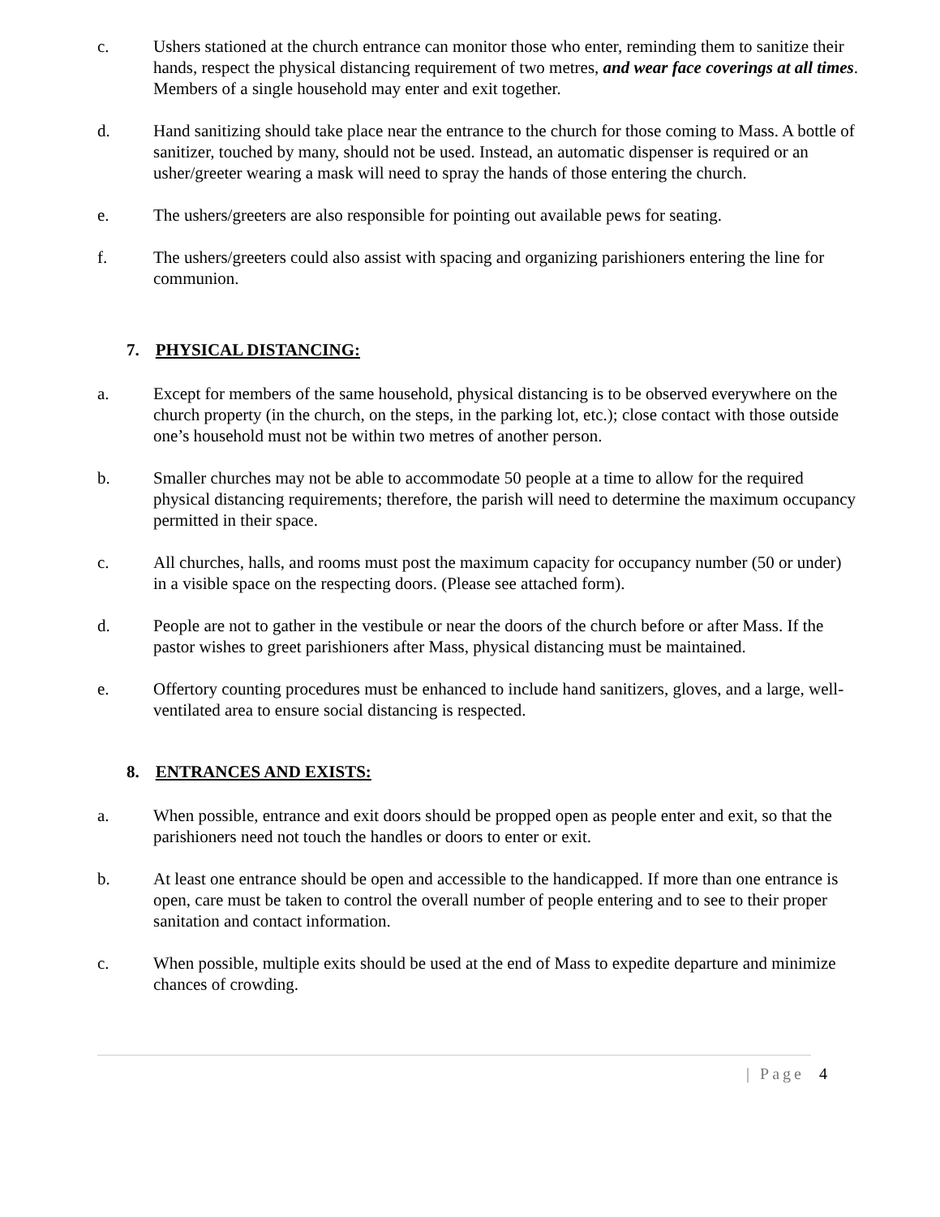c. Ushers stationed at the church entrance can monitor those who enter, reminding them to sanitize their hands, respect the physical distancing requirement of two metres, and wear face coverings at all times. Members of a single household may enter and exit together.
d. Hand sanitizing should take place near the entrance to the church for those coming to Mass. A bottle of sanitizer, touched by many, should not be used. Instead, an automatic dispenser is required or an usher/greeter wearing a mask will need to spray the hands of those entering the church.
e. The ushers/greeters are also responsible for pointing out available pews for seating.
f. The ushers/greeters could also assist with spacing and organizing parishioners entering the line for communion.
7. PHYSICAL DISTANCING:
a. Except for members of the same household, physical distancing is to be observed everywhere on the church property (in the church, on the steps, in the parking lot, etc.); close contact with those outside one’s household must not be within two metres of another person.
b. Smaller churches may not be able to accommodate 50 people at a time to allow for the required physical distancing requirements; therefore, the parish will need to determine the maximum occupancy permitted in their space.
c. All churches, halls, and rooms must post the maximum capacity for occupancy number (50 or under) in a visible space on the respecting doors. (Please see attached form).
d. People are not to gather in the vestibule or near the doors of the church before or after Mass. If the pastor wishes to greet parishioners after Mass, physical distancing must be maintained.
e. Offertory counting procedures must be enhanced to include hand sanitizers, gloves, and a large, well-ventilated area to ensure social distancing is respected.
8. ENTRANCES AND EXISTS:
a. When possible, entrance and exit doors should be propped open as people enter and exit, so that the parishioners need not touch the handles or doors to enter or exit.
b. At least one entrance should be open and accessible to the handicapped. If more than one entrance is open, care must be taken to control the overall number of people entering and to see to their proper sanitation and contact information.
c. When possible, multiple exits should be used at the end of Mass to expedite departure and minimize chances of crowding.
| Page 4